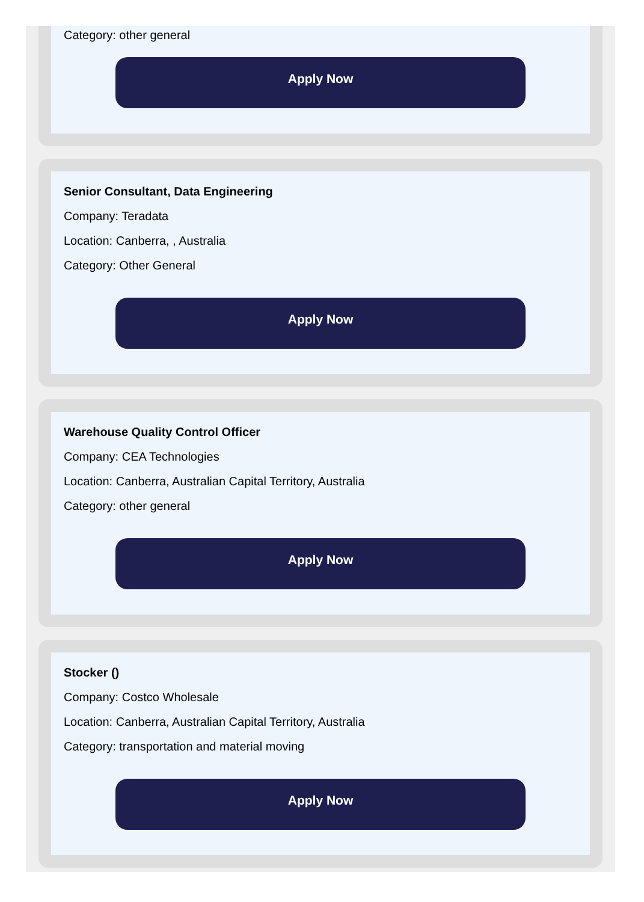Category: other general
Apply Now
Senior Consultant, Data Engineering
Company: Teradata
Location: Canberra, , Australia
Category: Other General
Apply Now
Warehouse Quality Control Officer
Company: CEA Technologies
Location: Canberra, Australian Capital Territory, Australia
Category: other general
Apply Now
Stocker ()
Company: Costco Wholesale
Location: Canberra, Australian Capital Territory, Australia
Category: transportation and material moving
Apply Now